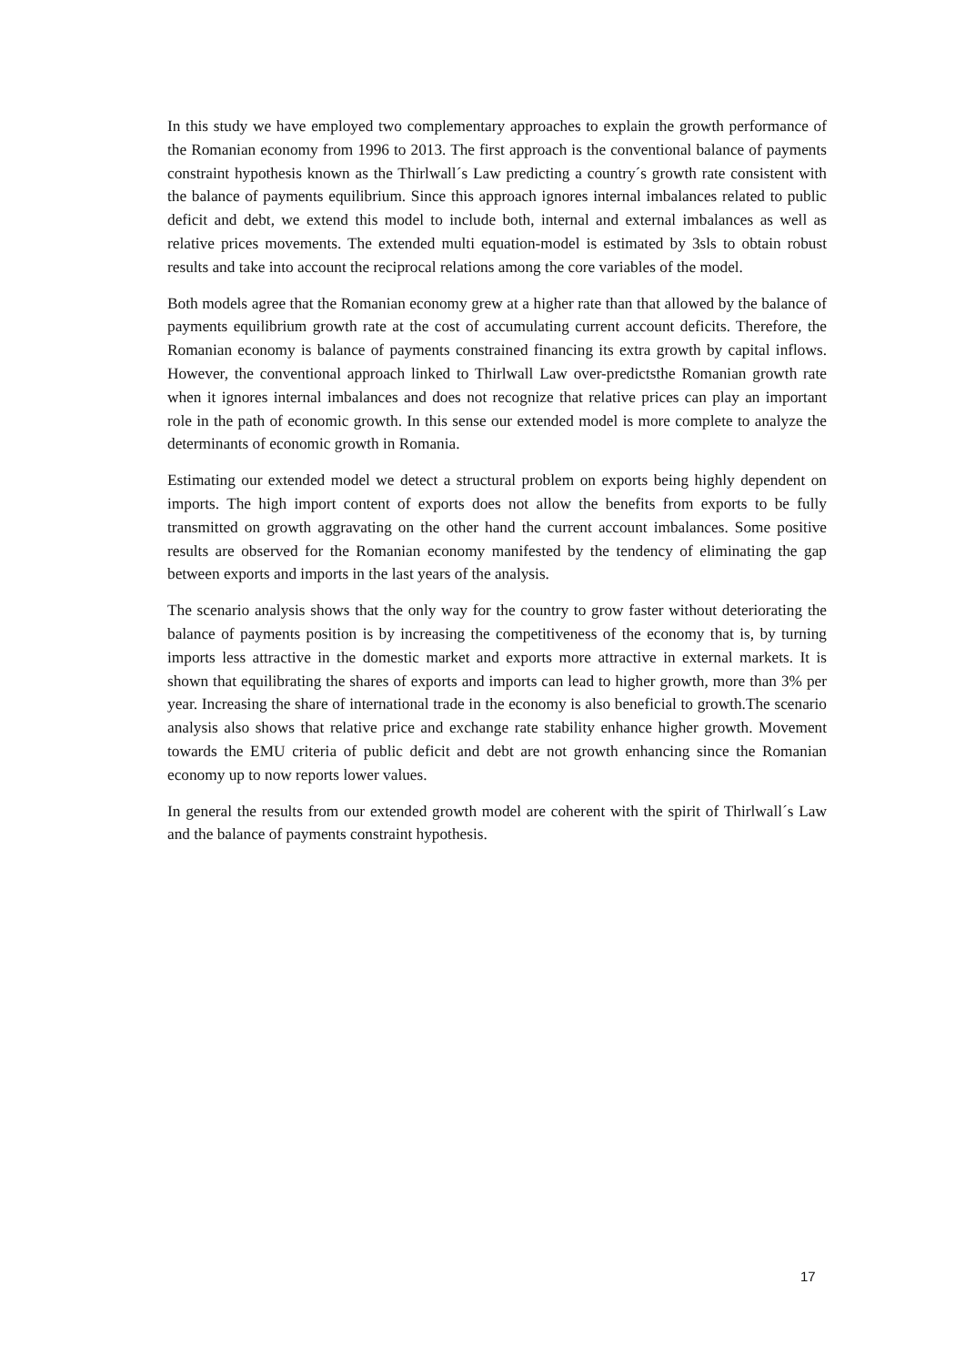In this study we have employed two complementary approaches to explain the growth performance of the Romanian economy from 1996 to 2013. The first approach is the conventional balance of payments constraint hypothesis known as the Thirlwall´s Law predicting a country´s growth rate consistent with the balance of payments equilibrium. Since this approach ignores internal imbalances related to public deficit and debt, we extend this model to include both, internal and external imbalances as well as relative prices movements. The extended multi equation-model is estimated by 3sls to obtain robust results and take into account the reciprocal relations among the core variables of the model.
Both models agree that the Romanian economy grew at a higher rate than that allowed by the balance of payments equilibrium growth rate at the cost of accumulating current account deficits. Therefore, the Romanian economy is balance of payments constrained financing its extra growth by capital inflows. However, the conventional approach linked to Thirlwall Law over-predictsthe Romanian growth rate when it ignores internal imbalances and does not recognize that relative prices can play an important role in the path of economic growth. In this sense our extended model is more complete to analyze the determinants of economic growth in Romania.
Estimating our extended model we detect a structural problem on exports being highly dependent on imports. The high import content of exports does not allow the benefits from exports to be fully transmitted on growth aggravating on the other hand the current account imbalances. Some positive results are observed for the Romanian economy manifested by the tendency of eliminating the gap between exports and imports in the last years of the analysis.
The scenario analysis shows that the only way for the country to grow faster without deteriorating the balance of payments position is by increasing the competitiveness of the economy that is, by turning imports less attractive in the domestic market and exports more attractive in external markets. It is shown that equilibrating the shares of exports and imports can lead to higher growth, more than 3% per year. Increasing the share of international trade in the economy is also beneficial to growth.The scenario analysis also shows that relative price and exchange rate stability enhance higher growth. Movement towards the EMU criteria of public deficit and debt are not growth enhancing since the Romanian economy up to now reports lower values.
In general the results from our extended growth model are coherent with the spirit of Thirlwall´s Law and the balance of payments constraint hypothesis.
17